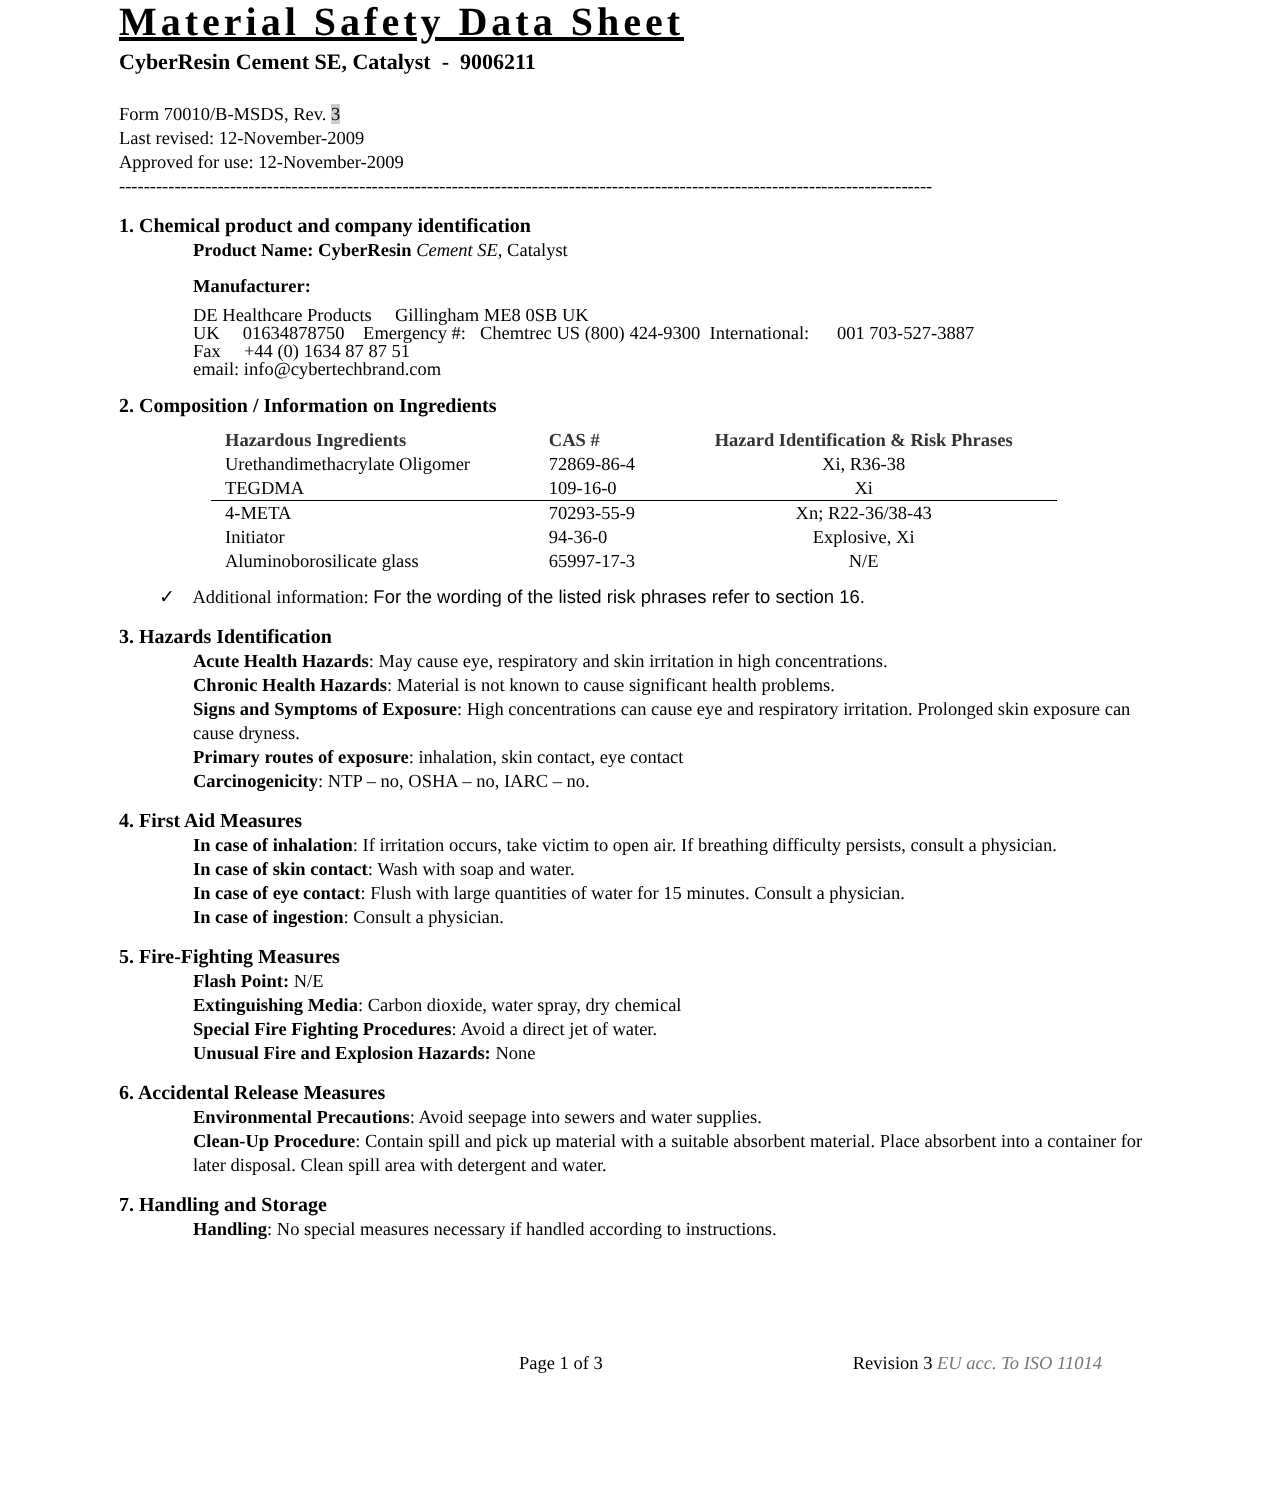Material Safety Data Sheet
CyberResin Cement SE, Catalyst - 9006211
Form 70010/B-MSDS, Rev. 3
Last revised: 12-November-2009
Approved for use: 12-November-2009
------------------------------------------------------------------------------------------------------------------------------------
1. Chemical product and company identification
Product Name: CyberResin Cement SE, Catalyst
Manufacturer:
DE Healthcare Products Gillingham ME8 0SB UK
UK 01634878750 Emergency #: Chemtrec US (800) 424-9300 International: 001 703-527-3887
Fax +44 (0) 1634 87 87 51
email: info@cybertechbrand.com
2. Composition / Information on Ingredients
| Hazardous Ingredients | CAS # | Hazard Identification & Risk Phrases |
| --- | --- | --- |
| Urethandimethacrylate Oligomer | 72869-86-4 | Xi, R36-38 |
| TEGDMA | 109-16-0 | Xi |
| 4-META | 70293-55-9 | Xn; R22-36/38-43 |
| Initiator | 94-36-0 | Explosive, Xi |
| Aluminoborosilicate glass | 65997-17-3 | N/E |
✓ Additional information: For the wording of the listed risk phrases refer to section 16.
3. Hazards Identification
Acute Health Hazards: May cause eye, respiratory and skin irritation in high concentrations.
Chronic Health Hazards: Material is not known to cause significant health problems.
Signs and Symptoms of Exposure: High concentrations can cause eye and respiratory irritation. Prolonged skin exposure can cause dryness.
Primary routes of exposure: inhalation, skin contact, eye contact
Carcinogenicity: NTP – no, OSHA – no, IARC – no.
4. First Aid Measures
In case of inhalation: If irritation occurs, take victim to open air. If breathing difficulty persists, consult a physician.
In case of skin contact: Wash with soap and water.
In case of eye contact: Flush with large quantities of water for 15 minutes. Consult a physician.
In case of ingestion: Consult a physician.
5. Fire-Fighting Measures
Flash Point: N/E
Extinguishing Media: Carbon dioxide, water spray, dry chemical
Special Fire Fighting Procedures: Avoid a direct jet of water.
Unusual Fire and Explosion Hazards: None
6. Accidental Release Measures
Environmental Precautions: Avoid seepage into sewers and water supplies.
Clean-Up Procedure: Contain spill and pick up material with a suitable absorbent material. Place absorbent into a container for later disposal. Clean spill area with detergent and water.
7. Handling and Storage
Handling: No special measures necessary if handled according to instructions.
Page 1 of 3 Revision 3 EU acc. To ISO 11014